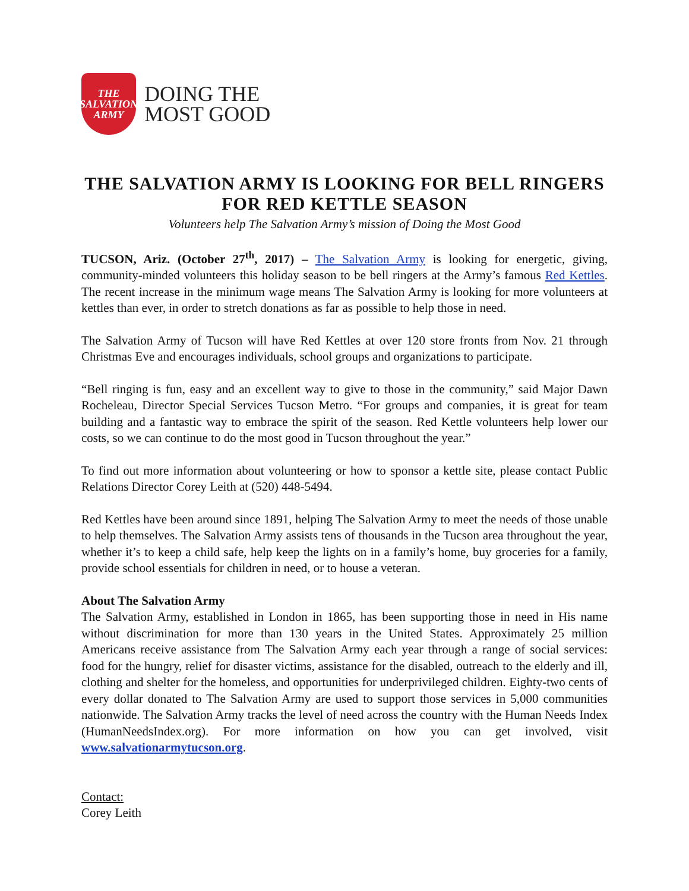THE
SALVATION
ARMY
DOING THE
MOST GOOD
THE SALVATION ARMY IS LOOKING FOR BELL RINGERS FOR RED KETTLE SEASON
Volunteers help The Salvation Army’s mission of Doing the Most Good
TUCSON, Ariz. (October 27<sup>th</sup>, 2017) – The Salvation Army is looking for energetic, giving, community-minded volunteers this holiday season to be bell ringers at the Army’s famous Red Kettles. The recent increase in the minimum wage means The Salvation Army is looking for more volunteers at kettles than ever, in order to stretch donations as far as possible to help those in need.
The Salvation Army of Tucson will have Red Kettles at over 120 store fronts from Nov. 21 through Christmas Eve and encourages individuals, school groups and organizations to participate.
“Bell ringing is fun, easy and an excellent way to give to those in the community,” said Major Dawn Rocheleau, Director Special Services Tucson Metro. “For groups and companies, it is great for team building and a fantastic way to embrace the spirit of the season. Red Kettle volunteers help lower our costs, so we can continue to do the most good in Tucson throughout the year.”
To find out more information about volunteering or how to sponsor a kettle site, please contact Public Relations Director Corey Leith at (520) 448-5494.
Red Kettles have been around since 1891, helping The Salvation Army to meet the needs of those unable to help themselves. The Salvation Army assists tens of thousands in the Tucson area throughout the year, whether it’s to keep a child safe, help keep the lights on in a family’s home, buy groceries for a family, provide school essentials for children in need, or to house a veteran.
About The Salvation Army
The Salvation Army, established in London in 1865, has been supporting those in need in His name without discrimination for more than 130 years in the United States. Approximately 25 million Americans receive assistance from The Salvation Army each year through a range of social services: food for the hungry, relief for disaster victims, assistance for the disabled, outreach to the elderly and ill, clothing and shelter for the homeless, and opportunities for underprivileged children. Eighty-two cents of every dollar donated to The Salvation Army are used to support those services in 5,000 communities nationwide. The Salvation Army tracks the level of need across the country with the Human Needs Index (HumanNeedsIndex.org). For more information on how you can get involved, visit www.salvationarmytucson.org.
Contact:
Corey Leith